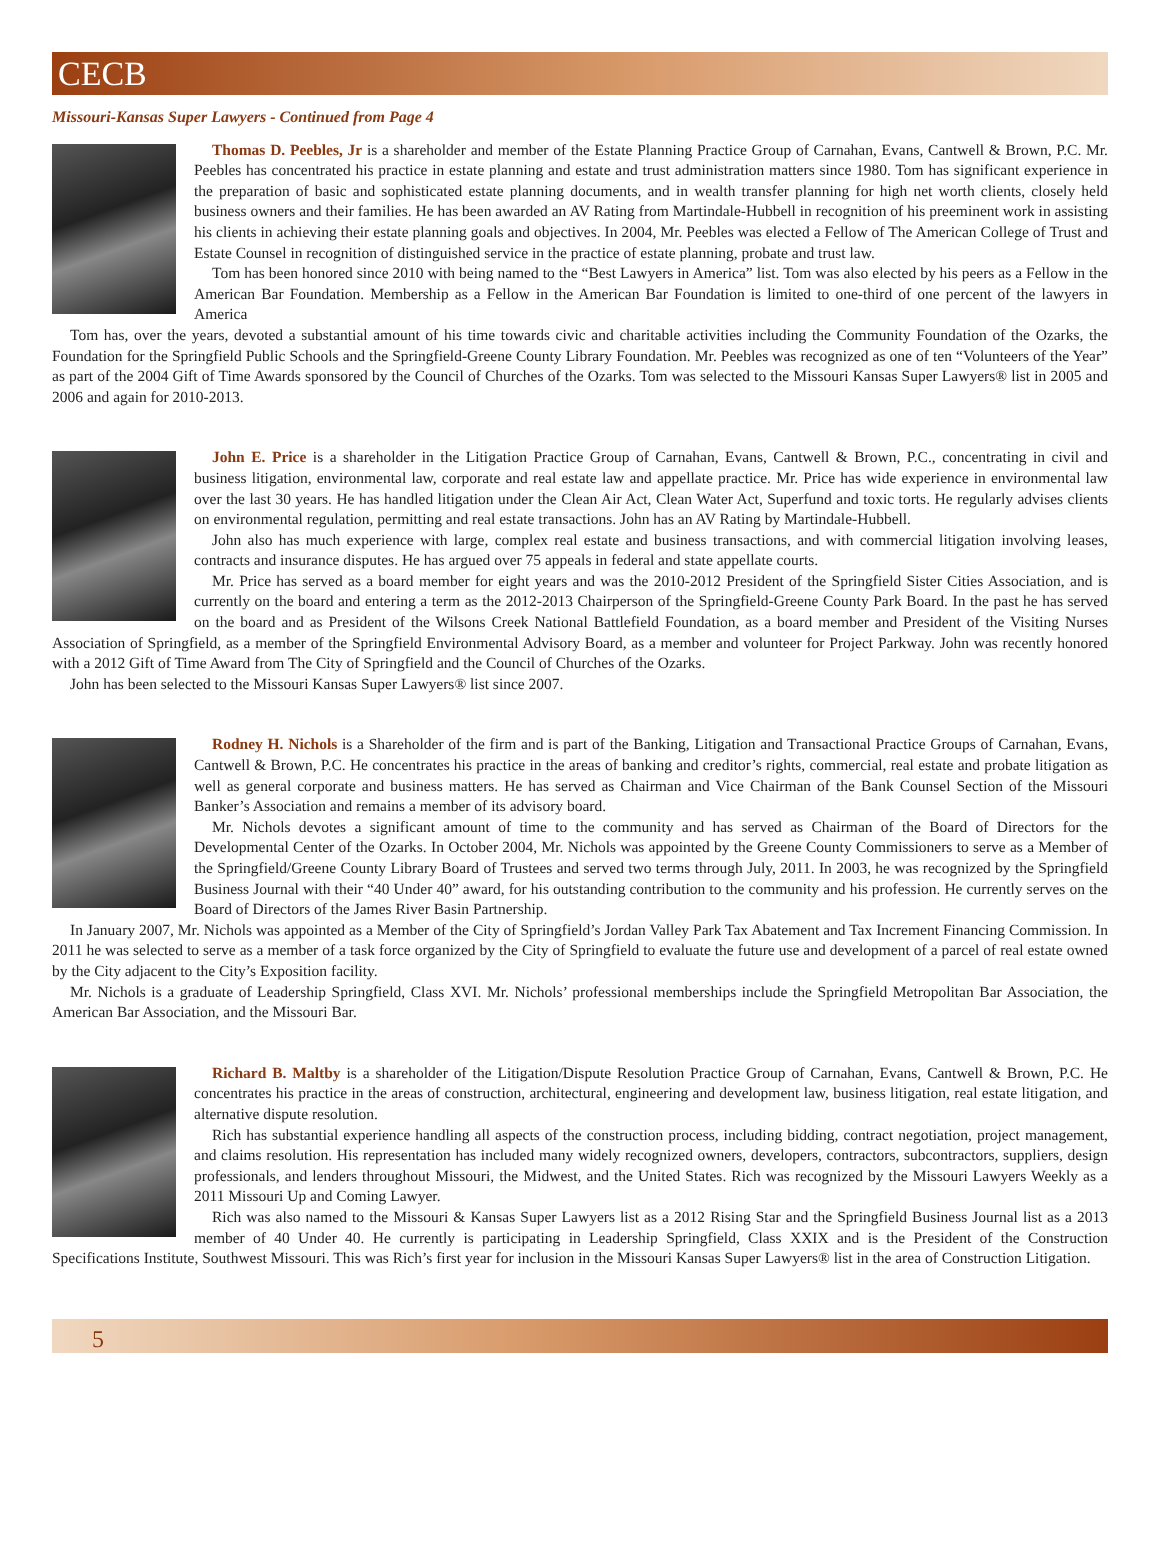CECB
Missouri-Kansas Super Lawyers - Continued from Page 4
Thomas D. Peebles, Jr is a shareholder and member of the Estate Planning Practice Group of Carnahan, Evans, Cantwell & Brown, P.C. Mr. Peebles has concentrated his practice in estate planning and estate and trust administration matters since 1980. Tom has significant experience in the preparation of basic and sophisticated estate planning documents, and in wealth transfer planning for high net worth clients, closely held business owners and their families. He has been awarded an AV Rating from Martindale-Hubbell in recognition of his preeminent work in assisting his clients in achieving their estate planning goals and objectives. In 2004, Mr. Peebles was elected a Fellow of The American College of Trust and Estate Counsel in recognition of distinguished service in the practice of estate planning, probate and trust law.
Tom has been honored since 2010 with being named to the “Best Lawyers in America” list. Tom was also elected by his peers as a Fellow in the American Bar Foundation. Membership as a Fellow in the American Bar Foundation is limited to one-third of one percent of the lawyers in America
Tom has, over the years, devoted a substantial amount of his time towards civic and charitable activities including the Community Foundation of the Ozarks, the Foundation for the Springfield Public Schools and the Springfield-Greene County Library Foundation. Mr. Peebles was recognized as one of ten “Volunteers of the Year” as part of the 2004 Gift of Time Awards sponsored by the Council of Churches of the Ozarks. Tom was selected to the Missouri Kansas Super Lawyers® list in 2005 and 2006 and again for 2010-2013.
John E. Price is a shareholder in the Litigation Practice Group of Carnahan, Evans, Cantwell & Brown, P.C., concentrating in civil and business litigation, environmental law, corporate and real estate law and appellate practice. Mr. Price has wide experience in environmental law over the last 30 years. He has handled litigation under the Clean Air Act, Clean Water Act, Superfund and toxic torts. He regularly advises clients on environmental regulation, permitting and real estate transactions. John has an AV Rating by Martindale-Hubbell.
John also has much experience with large, complex real estate and business transactions, and with commercial litigation involving leases, contracts and insurance disputes. He has argued over 75 appeals in federal and state appellate courts.
Mr. Price has served as a board member for eight years and was the 2010-2012 President of the Springfield Sister Cities Association, and is currently on the board and entering a term as the 2012-2013 Chairperson of the Springfield-Greene County Park Board. In the past he has served on the board and as President of the Wilsons Creek National Battlefield Foundation, as a board member and President of the Visiting Nurses Association of Springfield, as a member of the Springfield Environmental Advisory Board, as a member and volunteer for Project Parkway. John was recently honored with a 2012 Gift of Time Award from The City of Springfield and the Council of Churches of the Ozarks.
John has been selected to the Missouri Kansas Super Lawyers® list since 2007.
Rodney H. Nichols is a Shareholder of the firm and is part of the Banking, Litigation and Transactional Practice Groups of Carnahan, Evans, Cantwell & Brown, P.C. He concentrates his practice in the areas of banking and creditor’s rights, commercial, real estate and probate litigation as well as general corporate and business matters. He has served as Chairman and Vice Chairman of the Bank Counsel Section of the Missouri Banker’s Association and remains a member of its advisory board.
Mr. Nichols devotes a significant amount of time to the community and has served as Chairman of the Board of Directors for the Developmental Center of the Ozarks. In October 2004, Mr. Nichols was appointed by the Greene County Commissioners to serve as a Member of the Springfield/Greene County Library Board of Trustees and served two terms through July, 2011. In 2003, he was recognized by the Springfield Business Journal with their “40 Under 40” award, for his outstanding contribution to the community and his profession. He currently serves on the Board of Directors of the James River Basin Partnership.
In January 2007, Mr. Nichols was appointed as a Member of the City of Springfield’s Jordan Valley Park Tax Abatement and Tax Increment Financing Commission. In 2011 he was selected to serve as a member of a task force organized by the City of Springfield to evaluate the future use and development of a parcel of real estate owned by the City adjacent to the City’s Exposition facility.
Mr. Nichols is a graduate of Leadership Springfield, Class XVI. Mr. Nichols’ professional memberships include the Springfield Metropolitan Bar Association, the American Bar Association, and the Missouri Bar.
Richard B. Maltby is a shareholder of the Litigation/Dispute Resolution Practice Group of Carnahan, Evans, Cantwell & Brown, P.C. He concentrates his practice in the areas of construction, architectural, engineering and development law, business litigation, real estate litigation, and alternative dispute resolution.
Rich has substantial experience handling all aspects of the construction process, including bidding, contract negotiation, project management, and claims resolution. His representation has included many widely recognized owners, developers, contractors, subcontractors, suppliers, design professionals, and lenders throughout Missouri, the Midwest, and the United States. Rich was recognized by the Missouri Lawyers Weekly as a 2011 Missouri Up and Coming Lawyer.
Rich was also named to the Missouri & Kansas Super Lawyers list as a 2012 Rising Star and the Springfield Business Journal list as a 2013 member of 40 Under 40. He currently is participating in Leadership Springfield, Class XXIX and is the President of the Construction Specifications Institute, Southwest Missouri. This was Rich’s first year for inclusion in the Missouri Kansas Super Lawyers® list in the area of Construction Litigation.
5